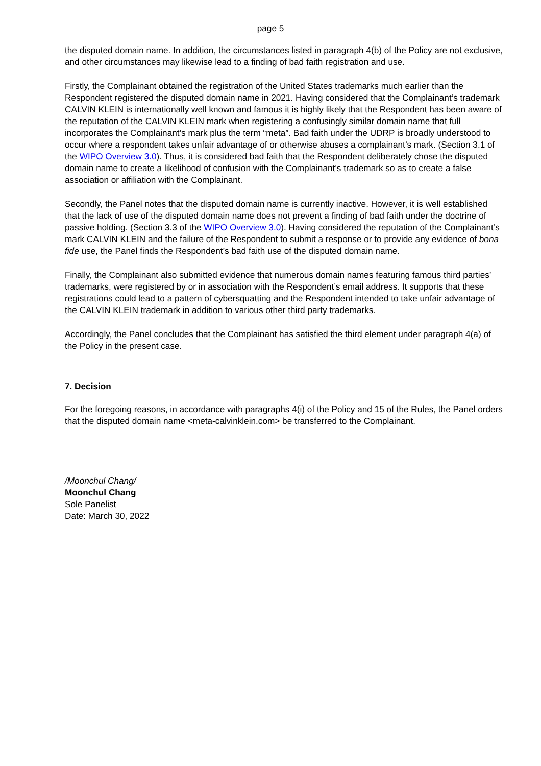page 5
the disputed domain name. In addition, the circumstances listed in paragraph 4(b) of the Policy are not exclusive, and other circumstances may likewise lead to a finding of bad faith registration and use.
Firstly, the Complainant obtained the registration of the United States trademarks much earlier than the Respondent registered the disputed domain name in 2021. Having considered that the Complainant’s trademark CALVIN KLEIN is internationally well known and famous it is highly likely that the Respondent has been aware of the reputation of the CALVIN KLEIN mark when registering a confusingly similar domain name that full incorporates the Complainant’s mark plus the term “meta”. Bad faith under the UDRP is broadly understood to occur where a respondent takes unfair advantage of or otherwise abuses a complainant’s mark. (Section 3.1 of the WIPO Overview 3.0). Thus, it is considered bad faith that the Respondent deliberately chose the disputed domain name to create a likelihood of confusion with the Complainant’s trademark so as to create a false association or affiliation with the Complainant.
Secondly, the Panel notes that the disputed domain name is currently inactive. However, it is well established that the lack of use of the disputed domain name does not prevent a finding of bad faith under the doctrine of passive holding. (Section 3.3 of the WIPO Overview 3.0). Having considered the reputation of the Complainant’s mark CALVIN KLEIN and the failure of the Respondent to submit a response or to provide any evidence of bona fide use, the Panel finds the Respondent’s bad faith use of the disputed domain name.
Finally, the Complainant also submitted evidence that numerous domain names featuring famous third parties’ trademarks, were registered by or in association with the Respondent’s email address. It supports that these registrations could lead to a pattern of cybersquatting and the Respondent intended to take unfair advantage of the CALVIN KLEIN trademark in addition to various other third party trademarks.
Accordingly, the Panel concludes that the Complainant has satisfied the third element under paragraph 4(a) of the Policy in the present case.
7. Decision
For the foregoing reasons, in accordance with paragraphs 4(i) of the Policy and 15 of the Rules, the Panel orders that the disputed domain name <meta-calvinklein.com> be transferred to the Complainant.
/Moonchul Chang/
Moonchul Chang
Sole Panelist
Date: March 30, 2022